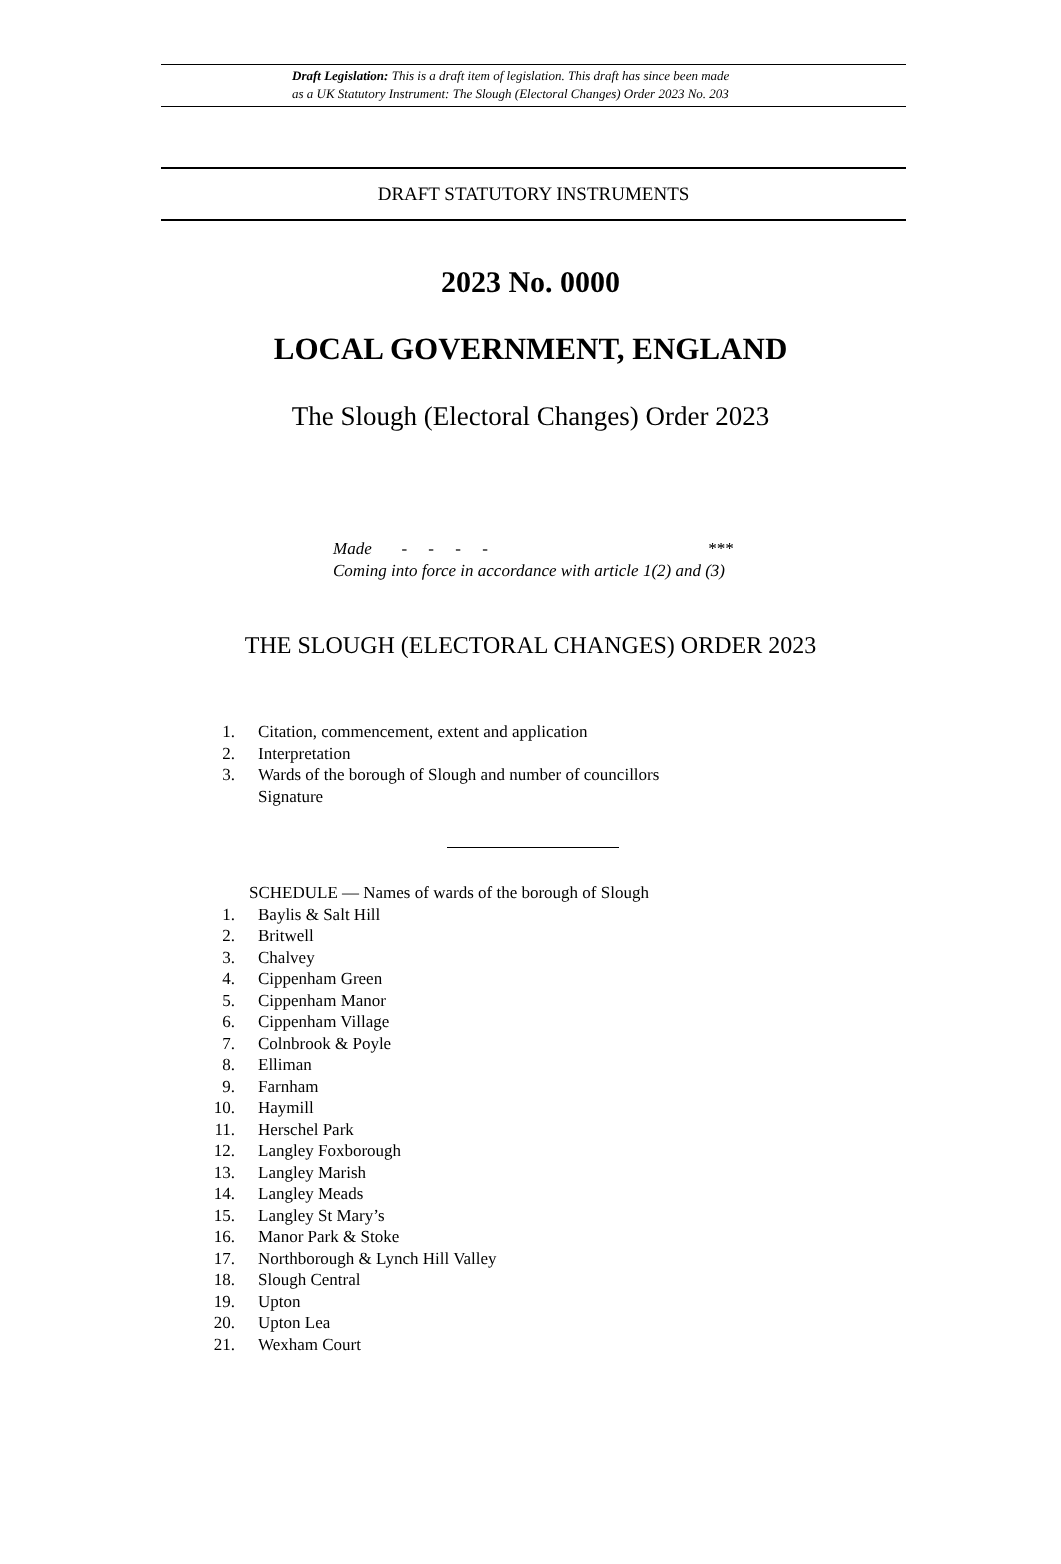Draft Legislation: This is a draft item of legislation. This draft has since been made
as a UK Statutory Instrument: The Slough (Electoral Changes) Order 2023 No. 203
DRAFT STATUTORY INSTRUMENTS
2023 No. 0000
LOCAL GOVERNMENT, ENGLAND
The Slough (Electoral Changes) Order 2023
Made - - - - ***
Coming into force in accordance with article 1(2) and (3)
THE SLOUGH (ELECTORAL CHANGES) ORDER 2023
1. Citation, commencement, extent and application
2. Interpretation
3. Wards of the borough of Slough and number of councillors
Signature
SCHEDULE — Names of wards of the borough of Slough
1. Baylis & Salt Hill
2. Britwell
3. Chalvey
4. Cippenham Green
5. Cippenham Manor
6. Cippenham Village
7. Colnbrook & Poyle
8. Elliman
9. Farnham
10. Haymill
11. Herschel Park
12. Langley Foxborough
13. Langley Marish
14. Langley Meads
15. Langley St Mary’s
16. Manor Park & Stoke
17. Northborough & Lynch Hill Valley
18. Slough Central
19. Upton
20. Upton Lea
21. Wexham Court